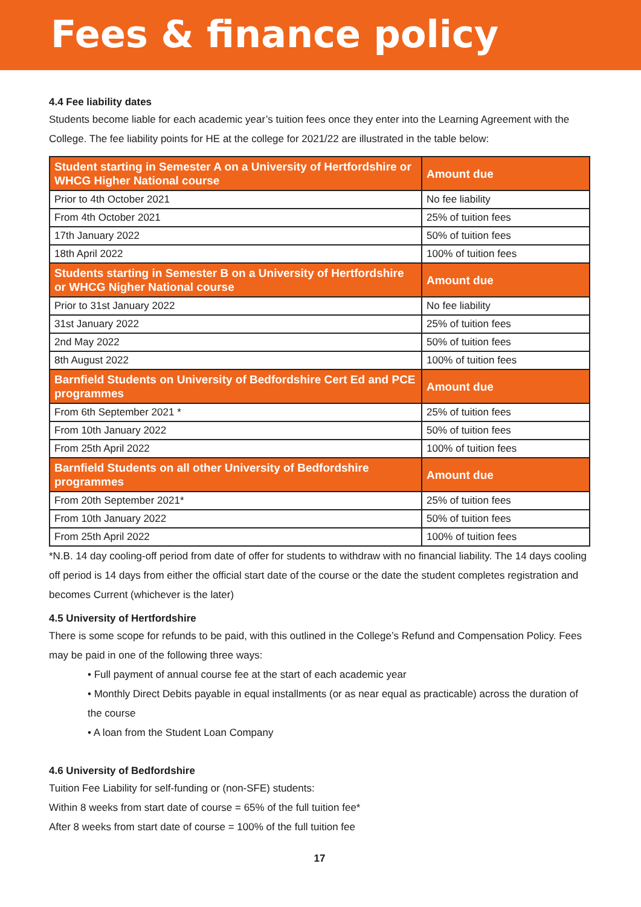Fees & finance policy
4.4 Fee liability dates
Students become liable for each academic year’s tuition fees once they enter into the Learning Agreement with the College. The fee liability points for HE at the college for 2021/22 are illustrated in the table below:
| Student starting in Semester A on a University of Hertfordshire or WHCG Higher National course | Amount due |
| --- | --- |
| Prior to 4th October 2021 | No fee liability |
| From 4th October 2021 | 25% of tuition fees |
| 17th January 2022 | 50% of tuition fees |
| 18th April 2022 | 100% of tuition fees |
| Students starting in Semester B on a University of Hertfordshire or WHCG Nigher National course | Amount due |
| Prior to 31st January 2022 | No fee liability |
| 31st January 2022 | 25% of tuition fees |
| 2nd May 2022 | 50% of tuition fees |
| 8th August 2022 | 100% of tuition fees |
| Barnfield Students on University of Bedfordshire Cert Ed and PCE programmes | Amount due |
| From 6th September 2021 * | 25% of tuition fees |
| From 10th January 2022 | 50% of tuition fees |
| From 25th April 2022 | 100% of tuition fees |
| Barnfield Students on all other University of Bedfordshire programmes | Amount due |
| From 20th September 2021* | 25% of tuition fees |
| From 10th January 2022 | 50% of tuition fees |
| From 25th April 2022 | 100% of tuition fees |
*N.B. 14 day cooling-off period from date of offer for students to withdraw with no financial liability. The 14 days cooling off period is 14 days from either the official start date of the course or the date the student completes registration and becomes Current (whichever is the later)
4.5 University of Hertfordshire
There is some scope for refunds to be paid, with this outlined in the College’s Refund and Compensation Policy. Fees may be paid in one of the following three ways:
• Full payment of annual course fee at the start of each academic year
• Monthly Direct Debits payable in equal installments (or as near equal as practicable) across the duration of the course
• A loan from the Student Loan Company
4.6 University of Bedfordshire
Tuition Fee Liability for self-funding or (non-SFE) students:
Within 8 weeks from start date of course = 65% of the full tuition fee*
After 8 weeks from start date of course = 100% of the full tuition fee
17